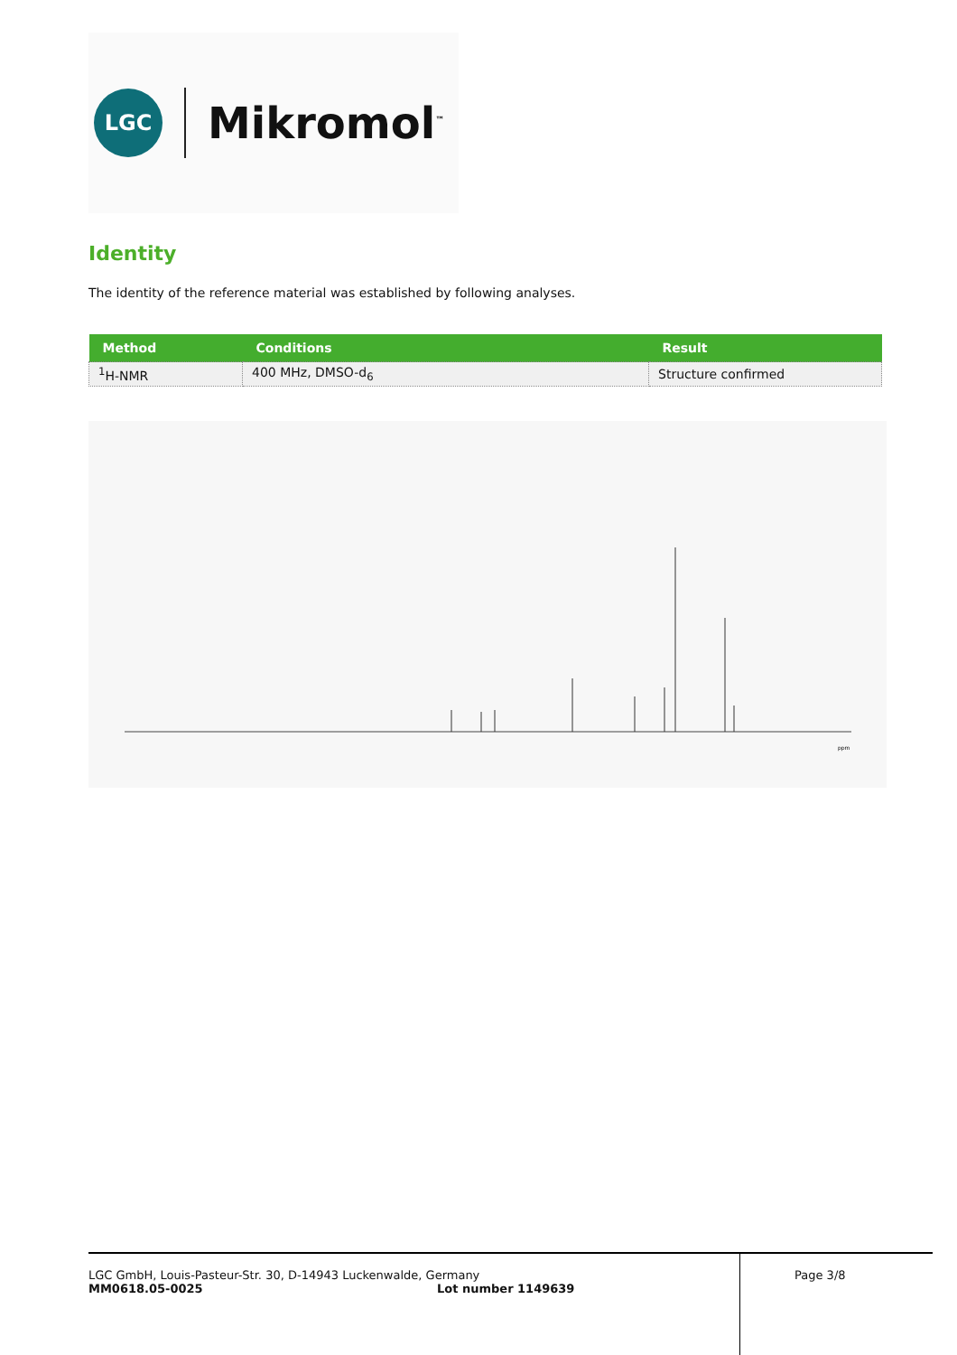LGC
Mikromol<sup>™</sup>
Identity
The identity of the reference material was established by following analyses.
| Method | Conditions | Result |
| --- | --- | --- |
| <sup>1</sup>H-NMR | 400 MHz, DMSO-d<sub>6</sub> | Structure confirmed |
ppm
LGC GmbH, Louis-Pasteur-Str. 30, D-14943 Luckenwalde, Germany Page 3/8
MM0618.05-0025 Lot number 1149639